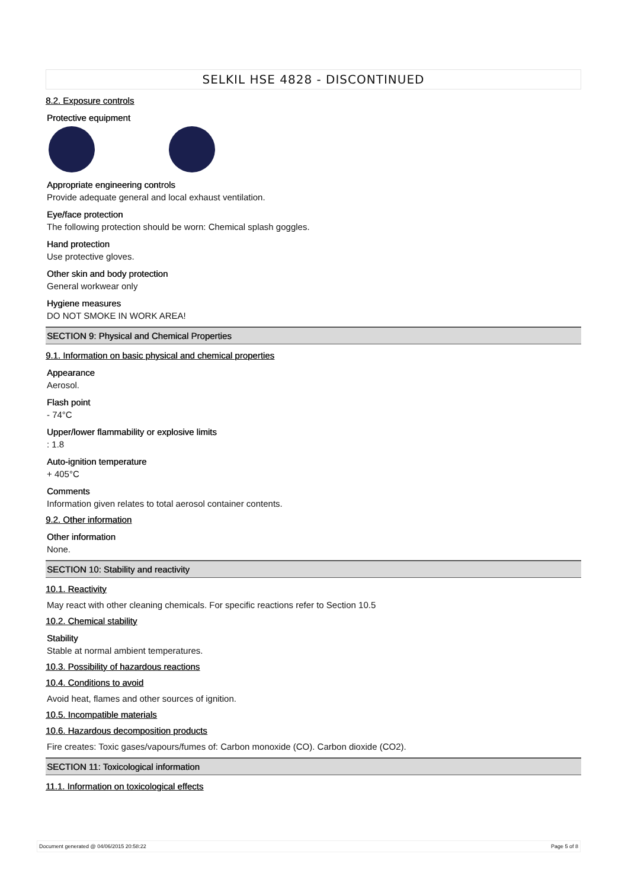SELKIL HSE 4828 - DISCONTINUED
8.2. Exposure controls
Protective equipment
Appropriate engineering controls
Provide adequate general and local exhaust ventilation.
Eye/face protection
The following protection should be worn: Chemical splash goggles.
Hand protection
Use protective gloves.
Other skin and body protection
General workwear only
Hygiene measures
DO NOT SMOKE IN WORK AREA!
SECTION 9: Physical and Chemical Properties
9.1. Information on basic physical and chemical properties
Appearance
Aerosol.
Flash point
- 74°C
Upper/lower flammability or explosive limits
: 1.8
Auto-ignition temperature
+ 405°C
Comments
Information given relates to total aerosol container contents.
9.2. Other information
Other information
None.
SECTION 10: Stability and reactivity
10.1. Reactivity
May react with other cleaning chemicals. For specific reactions refer to Section 10.5
10.2. Chemical stability
Stability
Stable at normal ambient temperatures.
10.3. Possibility of hazardous reactions
10.4. Conditions to avoid
Avoid heat, flames and other sources of ignition.
10.5. Incompatible materials
10.6. Hazardous decomposition products
Fire creates: Toxic gases/vapours/fumes of: Carbon monoxide (CO). Carbon dioxide (CO2).
SECTION 11: Toxicological information
11.1. Information on toxicological effects
Document generated @ 04/06/2015 20:58:22 Page 5 of 8